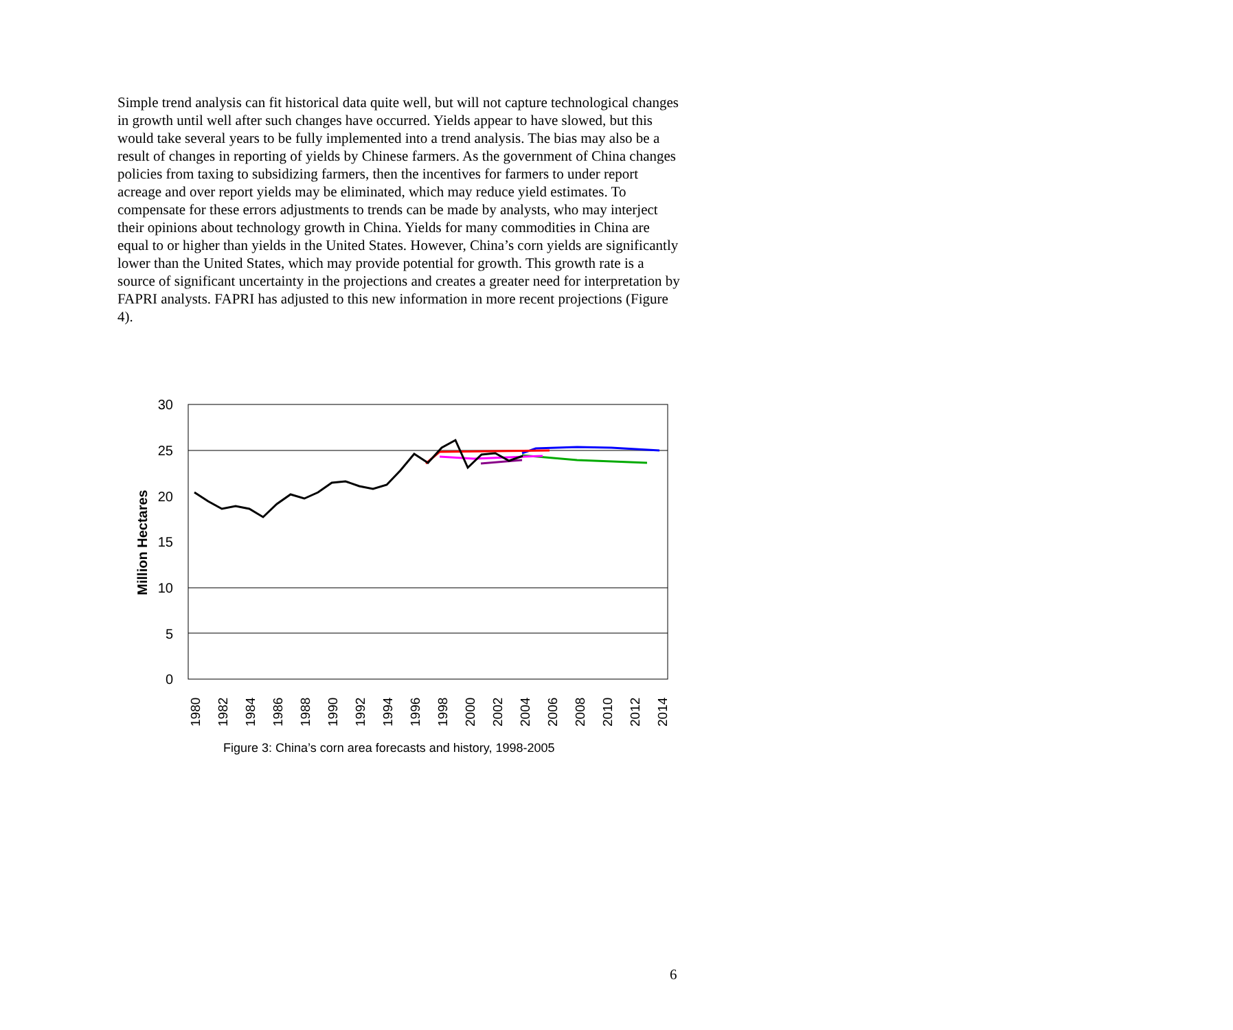Simple trend analysis can fit historical data quite well, but will not capture technological changes in growth until well after such changes have occurred. Yields appear to have slowed, but this would take several years to be fully implemented into a trend analysis. The bias may also be a result of changes in reporting of yields by Chinese farmers. As the government of China changes policies from taxing to subsidizing farmers, then the incentives for farmers to under report acreage and over report yields may be eliminated, which may reduce yield estimates. To compensate for these errors adjustments to trends can be made by analysts, who may interject their opinions about technology growth in China. Yields for many commodities in China are equal to or higher than yields in the United States. However, China’s corn yields are significantly lower than the United States, which may provide potential for growth. This growth rate is a source of significant uncertainty in the projections and creates a greater need for interpretation by FAPRI analysts. FAPRI has adjusted to this new information in more recent projections (Figure 4).
30
25
20
15
10
5
0
Million Hectares
1980
1982
1984
1986
1988
1990
1992
1994
1996
1998
2000
2002
2004
2006
2008
2010
2012
2014
Figure 3: China’s corn area forecasts and history, 1998-2005
6